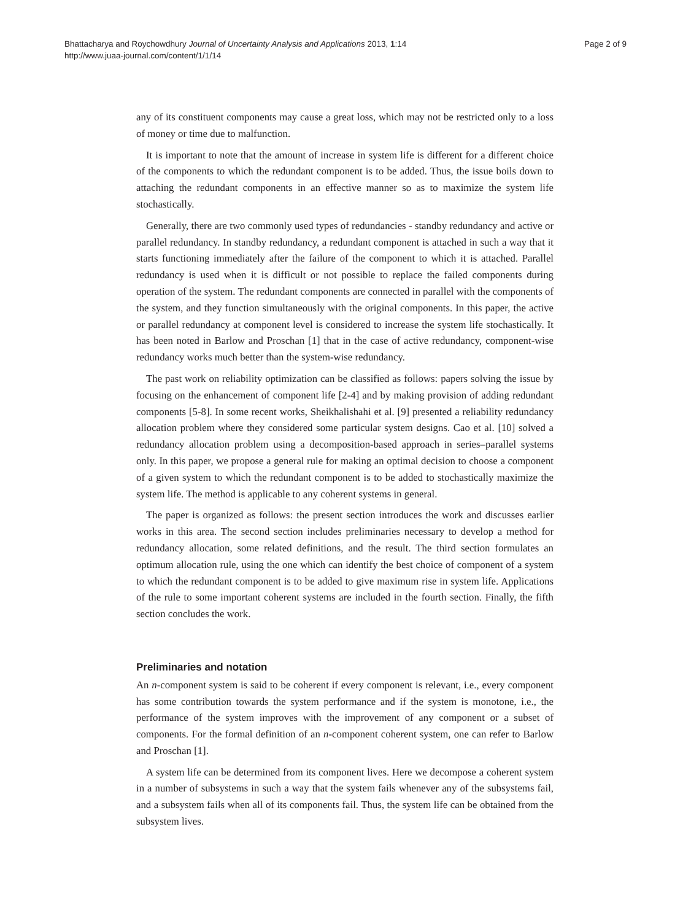Bhattacharya and Roychowdhury Journal of Uncertainty Analysis and Applications 2013, 1:14
http://www.juaa-journal.com/content/1/1/14
Page 2 of 9
any of its constituent components may cause a great loss, which may not be restricted only to a loss of money or time due to malfunction.
It is important to note that the amount of increase in system life is different for a different choice of the components to which the redundant component is to be added. Thus, the issue boils down to attaching the redundant components in an effective manner so as to maximize the system life stochastically.
Generally, there are two commonly used types of redundancies - standby redundancy and active or parallel redundancy. In standby redundancy, a redundant component is attached in such a way that it starts functioning immediately after the failure of the component to which it is attached. Parallel redundancy is used when it is difficult or not possible to replace the failed components during operation of the system. The redundant components are connected in parallel with the components of the system, and they function simultaneously with the original components. In this paper, the active or parallel redundancy at component level is considered to increase the system life stochastically. It has been noted in Barlow and Proschan [1] that in the case of active redundancy, component-wise redundancy works much better than the system-wise redundancy.
The past work on reliability optimization can be classified as follows: papers solving the issue by focusing on the enhancement of component life [2-4] and by making provision of adding redundant components [5-8]. In some recent works, Sheikhalishahi et al. [9] presented a reliability redundancy allocation problem where they considered some particular system designs. Cao et al. [10] solved a redundancy allocation problem using a decomposition-based approach in series–parallel systems only. In this paper, we propose a general rule for making an optimal decision to choose a component of a given system to which the redundant component is to be added to stochastically maximize the system life. The method is applicable to any coherent systems in general.
The paper is organized as follows: the present section introduces the work and discusses earlier works in this area. The second section includes preliminaries necessary to develop a method for redundancy allocation, some related definitions, and the result. The third section formulates an optimum allocation rule, using the one which can identify the best choice of component of a system to which the redundant component is to be added to give maximum rise in system life. Applications of the rule to some important coherent systems are included in the fourth section. Finally, the fifth section concludes the work.
Preliminaries and notation
An n-component system is said to be coherent if every component is relevant, i.e., every component has some contribution towards the system performance and if the system is monotone, i.e., the performance of the system improves with the improvement of any component or a subset of components. For the formal definition of an n-component coherent system, one can refer to Barlow and Proschan [1].
A system life can be determined from its component lives. Here we decompose a coherent system in a number of subsystems in such a way that the system fails whenever any of the subsystems fail, and a subsystem fails when all of its components fail. Thus, the system life can be obtained from the subsystem lives.